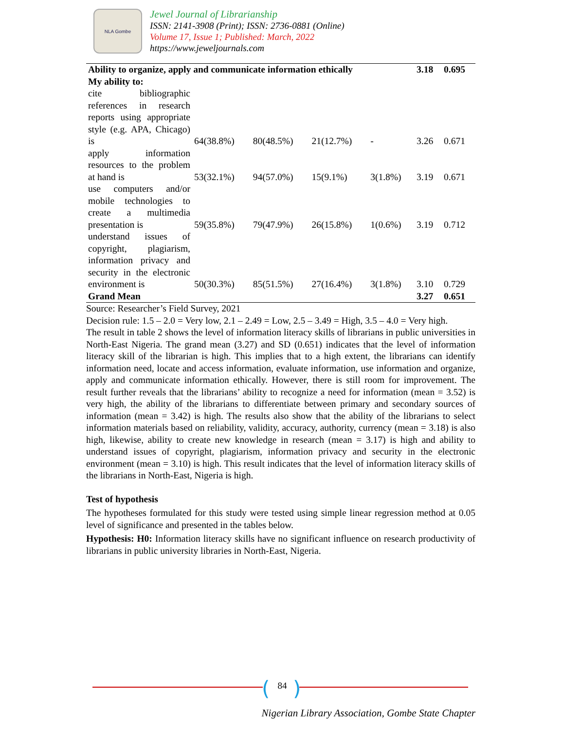NLA Gombe
Jewel Journal of Librarianship
ISSN: 2141-3908 (Print); ISSN: 2736-0881 (Online)
Volume 17, Issue 1; Published: March, 2022
https://www.jeweljournals.com
| Ability to organize, apply and communicate information ethically | | | | | 3.18 | 0.695 |
| My ability to: | | | | | | |
| cite bibliographic references in research reports using appropriate style (e.g. APA, Chicago) is | 64(38.8%) | 80(48.5%) | 21(12.7%) | - | 3.26 | 0.671 |
| apply information resources to the problem at hand is | 53(32.1%) | 94(57.0%) | 15(9.1%) | 3(1.8%) | 3.19 | 0.671 |
| use computers and/or mobile technologies to create a multimedia presentation is | 59(35.8%) | 79(47.9%) | 26(15.8%) | 1(0.6%) | 3.19 | 0.712 |
| understand issues of copyright, plagiarism, information privacy and security in the electronic environment is | 50(30.3%) | 85(51.5%) | 27(16.4%) | 3(1.8%) | 3.10 | 0.729 |
| Grand Mean | | | | | 3.27 | 0.651 |
Source: Researcher’s Field Survey, 2021
Decision rule: 1.5 – 2.0 = Very low, 2.1 – 2.49 = Low, 2.5 – 3.49 = High, 3.5 – 4.0 = Very high.
The result in table 2 shows the level of information literacy skills of librarians in public universities in North-East Nigeria. The grand mean (3.27) and SD (0.651) indicates that the level of information literacy skill of the librarian is high. This implies that to a high extent, the librarians can identify information need, locate and access information, evaluate information, use information and organize, apply and communicate information ethically. However, there is still room for improvement. The result further reveals that the librarians’ ability to recognize a need for information (mean = 3.52) is very high, the ability of the librarians to differentiate between primary and secondary sources of information (mean = 3.42) is high. The results also show that the ability of the librarians to select information materials based on reliability, validity, accuracy, authority, currency (mean = 3.18) is also high, likewise, ability to create new knowledge in research (mean = 3.17) is high and ability to understand issues of copyright, plagiarism, information privacy and security in the electronic environment (mean = 3.10) is high. This result indicates that the level of information literacy skills of the librarians in North-East, Nigeria is high.
Test of hypothesis
The hypotheses formulated for this study were tested using simple linear regression method at 0.05 level of significance and presented in the tables below.
Hypothesis: H0: Information literacy skills have no significant influence on research productivity of librarians in public university libraries in North-East, Nigeria.
( 84 )
Nigerian Library Association, Gombe State Chapter